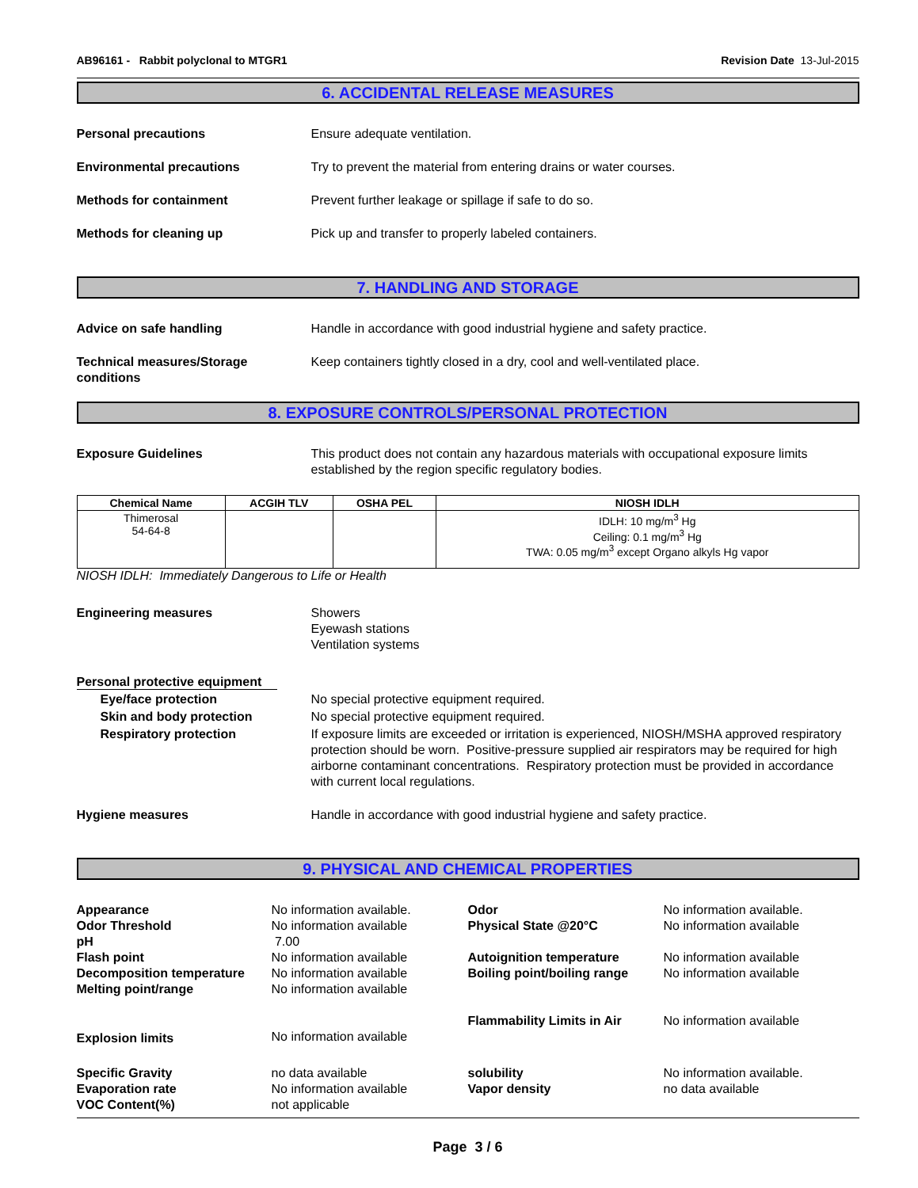AB96161 - Rabbit polyclonal to MTGR1 Revision Date 13-Jul-2015
6. ACCIDENTAL RELEASE MEASURES
Personal precautions Ensure adequate ventilation.
Environmental precautions Try to prevent the material from entering drains or water courses.
Methods for containment Prevent further leakage or spillage if safe to do so.
Methods for cleaning up Pick up and transfer to properly labeled containers.
7. HANDLING AND STORAGE
Advice on safe handling Handle in accordance with good industrial hygiene and safety practice.
Technical measures/Storage conditions
Keep containers tightly closed in a dry, cool and well-ventilated place.
8. EXPOSURE CONTROLS/PERSONAL PROTECTION
Exposure Guidelines This product does not contain any hazardous materials with occupational exposure limits established by the region specific regulatory bodies.
| Chemical Name | ACGIH TLV | OSHA PEL | NIOSH IDLH |
| --- | --- | --- | --- |
| Thimerosal 54-64-8 | | | IDLH: 10 mg/m<sup>3</sup> Hg Ceiling: 0.1 mg/m<sup>3</sup> Hg TWA: 0.05 mg/m<sup>3</sup> except Organo alkyls Hg vapor |
NIOSH IDLH: Immediately Dangerous to Life or Health
Engineering measures Showers
Eyewash stations
Ventilation systems
Personal protective equipment
Eye/face protection No special protective equipment required.
Skin and body protection No special protective equipment required.
Respiratory protection If exposure limits are exceeded or irritation is experienced, NIOSH/MSHA approved respiratory protection should be worn. Positive-pressure supplied air respirators may be required for high airborne contaminant concentrations. Respiratory protection must be provided in accordance with current local regulations.
Hygiene measures Handle in accordance with good industrial hygiene and safety practice.
9. PHYSICAL AND CHEMICAL PROPERTIES
Appearance
No information available.
Odor
No information available.
Odor Threshold
No information available
Physical State @20°C
No information available
pH
7.00
Flash point
No information available
Autoignition temperature
No information available
Decomposition temperature
No information available
Boiling point/boiling range
No information available
Melting point/range
No information available
Flammability Limits in Air
No information available
Explosion limits
No information available
Specific Gravity
no data available
solubility
No information available.
Evaporation rate
No information available
Vapor density
no data available
VOC Content(%)
not applicable
Page 3 / 6